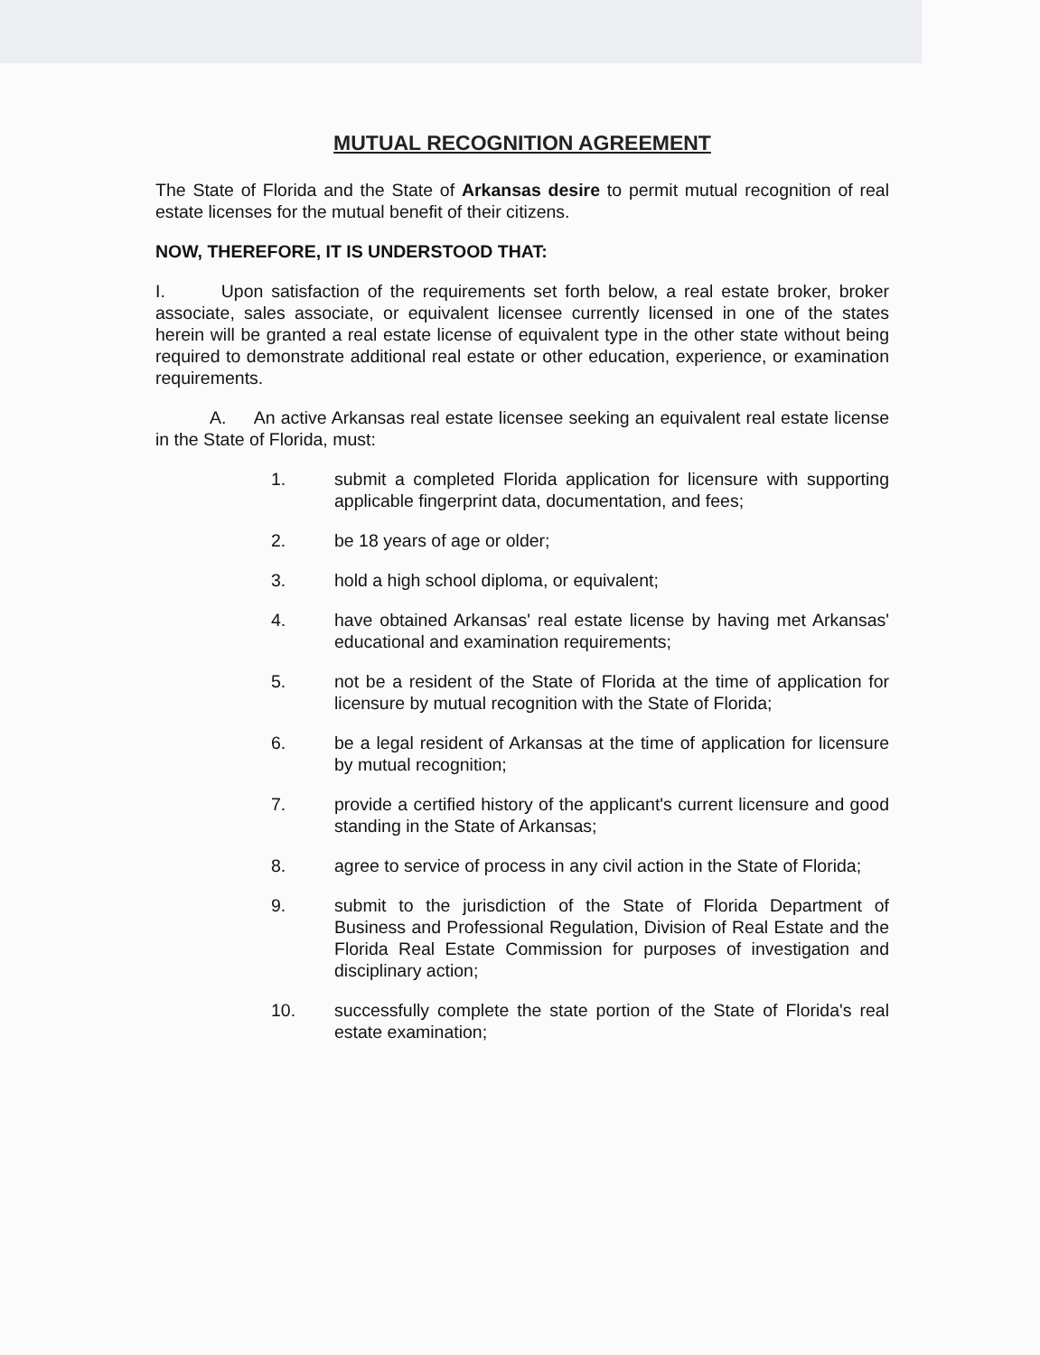MUTUAL RECOGNITION AGREEMENT
The State of Florida and the State of Arkansas desire to permit mutual recognition of real estate licenses for the mutual benefit of their citizens.
NOW, THEREFORE, IT IS UNDERSTOOD THAT:
I. Upon satisfaction of the requirements set forth below, a real estate broker, broker associate, sales associate, or equivalent licensee currently licensed in one of the states herein will be granted a real estate license of equivalent type in the other state without being required to demonstrate additional real estate or other education, experience, or examination requirements.
A. An active Arkansas real estate licensee seeking an equivalent real estate license in the State of Florida, must:
1. submit a completed Florida application for licensure with supporting applicable fingerprint data, documentation, and fees;
2. be 18 years of age or older;
3. hold a high school diploma, or equivalent;
4. have obtained Arkansas' real estate license by having met Arkansas' educational and examination requirements;
5. not be a resident of the State of Florida at the time of application for licensure by mutual recognition with the State of Florida;
6. be a legal resident of Arkansas at the time of application for licensure by mutual recognition;
7. provide a certified history of the applicant's current licensure and good standing in the State of Arkansas;
8. agree to service of process in any civil action in the State of Florida;
9. submit to the jurisdiction of the State of Florida Department of Business and Professional Regulation, Division of Real Estate and the Florida Real Estate Commission for purposes of investigation and disciplinary action;
10. successfully complete the state portion of the State of Florida's real estate examination;